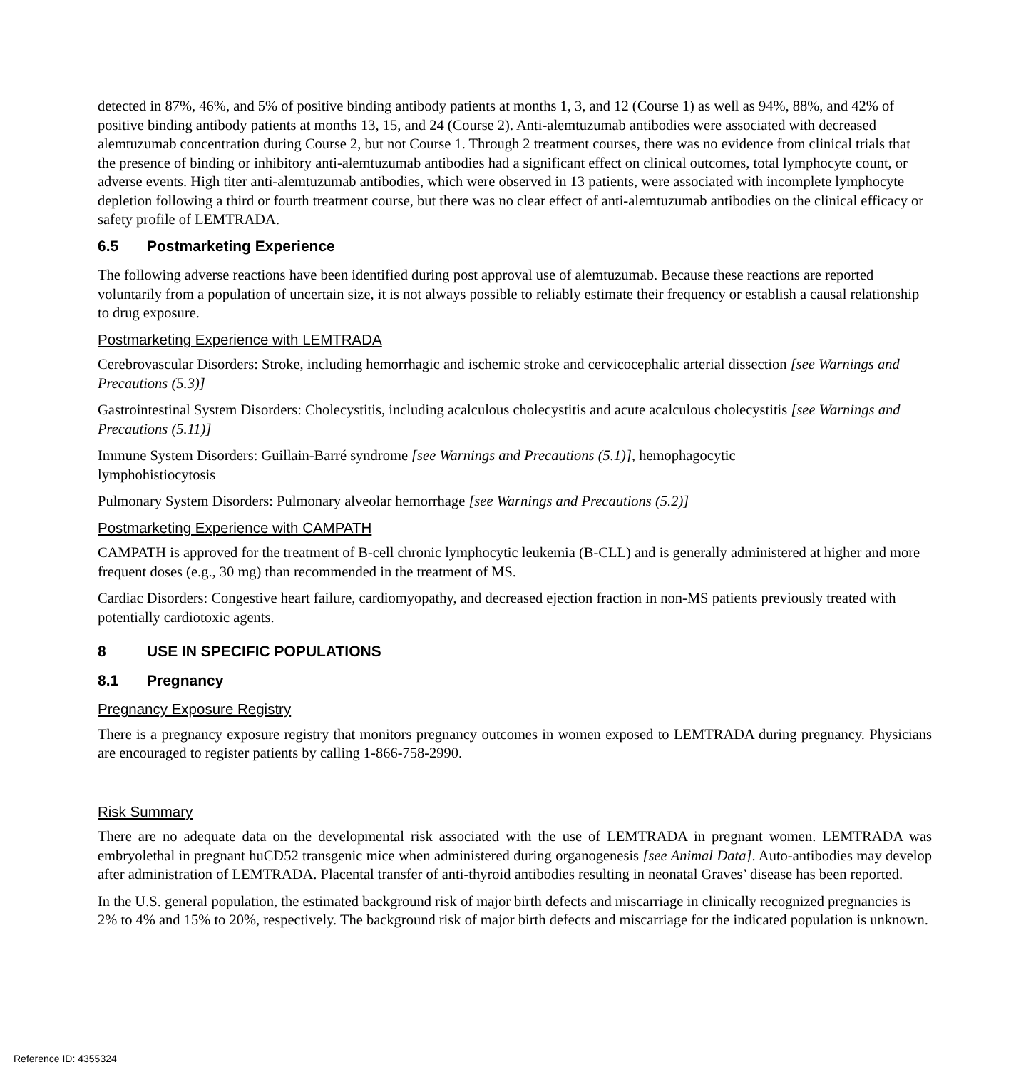detected in 87%, 46%, and 5% of positive binding antibody patients at months 1, 3, and 12 (Course 1) as well as 94%, 88%, and 42% of positive binding antibody patients at months 13, 15, and 24 (Course 2). Anti-alemtuzumab antibodies were associated with decreased alemtuzumab concentration during Course 2, but not Course 1. Through 2 treatment courses, there was no evidence from clinical trials that the presence of binding or inhibitory anti-alemtuzumab antibodies had a significant effect on clinical outcomes, total lymphocyte count, or adverse events. High titer anti-alemtuzumab antibodies, which were observed in 13 patients, were associated with incomplete lymphocyte depletion following a third or fourth treatment course, but there was no clear effect of anti-alemtuzumab antibodies on the clinical efficacy or safety profile of LEMTRADA.
6.5 Postmarketing Experience
The following adverse reactions have been identified during post approval use of alemtuzumab. Because these reactions are reported voluntarily from a population of uncertain size, it is not always possible to reliably estimate their frequency or establish a causal relationship to drug exposure.
Postmarketing Experience with LEMTRADA
Cerebrovascular Disorders: Stroke, including hemorrhagic and ischemic stroke and cervicocephalic arterial dissection [see Warnings and Precautions (5.3)]
Gastrointestinal System Disorders: Cholecystitis, including acalculous cholecystitis and acute acalculous cholecystitis [see Warnings and Precautions (5.11)]
Immune System Disorders: Guillain-Barré syndrome [see Warnings and Precautions (5.1)], hemophagocytic
lymphohistiocytosis
Pulmonary System Disorders: Pulmonary alveolar hemorrhage [see Warnings and Precautions (5.2)]
Postmarketing Experience with CAMPATH
CAMPATH is approved for the treatment of B-cell chronic lymphocytic leukemia (B-CLL) and is generally administered at higher and more frequent doses (e.g., 30 mg) than recommended in the treatment of MS.
Cardiac Disorders: Congestive heart failure, cardiomyopathy, and decreased ejection fraction in non-MS patients previously treated with potentially cardiotoxic agents.
8 USE IN SPECIFIC POPULATIONS
8.1 Pregnancy
Pregnancy Exposure Registry
There is a pregnancy exposure registry that monitors pregnancy outcomes in women exposed to LEMTRADA during pregnancy. Physicians are encouraged to register patients by calling 1-866-758-2990.
Risk Summary
There are no adequate data on the developmental risk associated with the use of LEMTRADA in pregnant women. LEMTRADA was embryolethal in pregnant huCD52 transgenic mice when administered during organogenesis [see Animal Data]. Auto-antibodies may develop after administration of LEMTRADA. Placental transfer of anti-thyroid antibodies resulting in neonatal Graves’ disease has been reported.
In the U.S. general population, the estimated background risk of major birth defects and miscarriage in clinically recognized pregnancies is 2% to 4% and 15% to 20%, respectively. The background risk of major birth defects and miscarriage for the indicated population is unknown.
Reference ID: 4355324